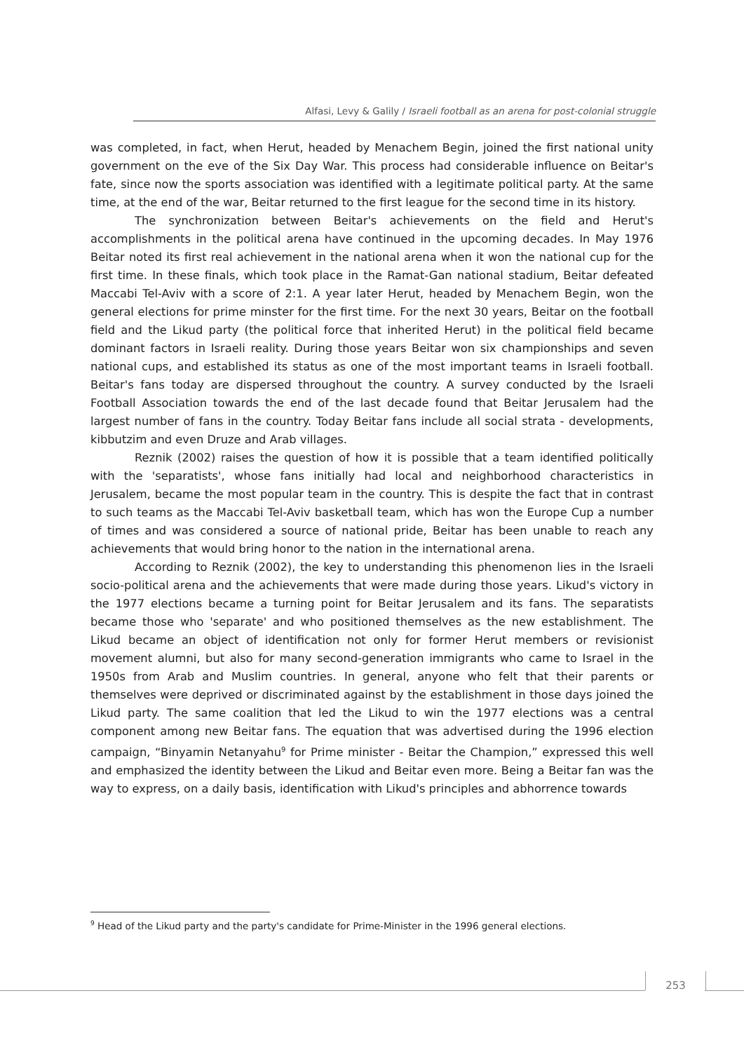Alfasi, Levy & Galily / Israeli football as an arena for post-colonial struggle
was completed, in fact, when Herut, headed by Menachem Begin, joined the first national unity government on the eve of the Six Day War. This process had considerable influence on Beitar's fate, since now the sports association was identified with a legitimate political party. At the same time, at the end of the war, Beitar returned to the first league for the second time in its history.
The synchronization between Beitar's achievements on the field and Herut's accomplishments in the political arena have continued in the upcoming decades. In May 1976 Beitar noted its first real achievement in the national arena when it won the national cup for the first time. In these finals, which took place in the Ramat-Gan national stadium, Beitar defeated Maccabi Tel-Aviv with a score of 2:1. A year later Herut, headed by Menachem Begin, won the general elections for prime minster for the first time. For the next 30 years, Beitar on the football field and the Likud party (the political force that inherited Herut) in the political field became dominant factors in Israeli reality. During those years Beitar won six championships and seven national cups, and established its status as one of the most important teams in Israeli football. Beitar's fans today are dispersed throughout the country. A survey conducted by the Israeli Football Association towards the end of the last decade found that Beitar Jerusalem had the largest number of fans in the country. Today Beitar fans include all social strata - developments, kibbutzim and even Druze and Arab villages.
Reznik (2002) raises the question of how it is possible that a team identified politically with the 'separatists', whose fans initially had local and neighborhood characteristics in Jerusalem, became the most popular team in the country. This is despite the fact that in contrast to such teams as the Maccabi Tel-Aviv basketball team, which has won the Europe Cup a number of times and was considered a source of national pride, Beitar has been unable to reach any achievements that would bring honor to the nation in the international arena.
According to Reznik (2002), the key to understanding this phenomenon lies in the Israeli socio-political arena and the achievements that were made during those years. Likud's victory in the 1977 elections became a turning point for Beitar Jerusalem and its fans. The separatists became those who 'separate' and who positioned themselves as the new establishment. The Likud became an object of identification not only for former Herut members or revisionist movement alumni, but also for many second-generation immigrants who came to Israel in the 1950s from Arab and Muslim countries. In general, anyone who felt that their parents or themselves were deprived or discriminated against by the establishment in those days joined the Likud party. The same coalition that led the Likud to win the 1977 elections was a central component among new Beitar fans. The equation that was advertised during the 1996 election campaign, “Binyamin Netanyahu<sup>9</sup> for Prime minister - Beitar the Champion,” expressed this well and emphasized the identity between the Likud and Beitar even more. Being a Beitar fan was the way to express, on a daily basis, identification with Likud's principles and abhorrence towards
<sup>9</sup> Head of the Likud party and the party's candidate for Prime-Minister in the 1996 general elections.
253